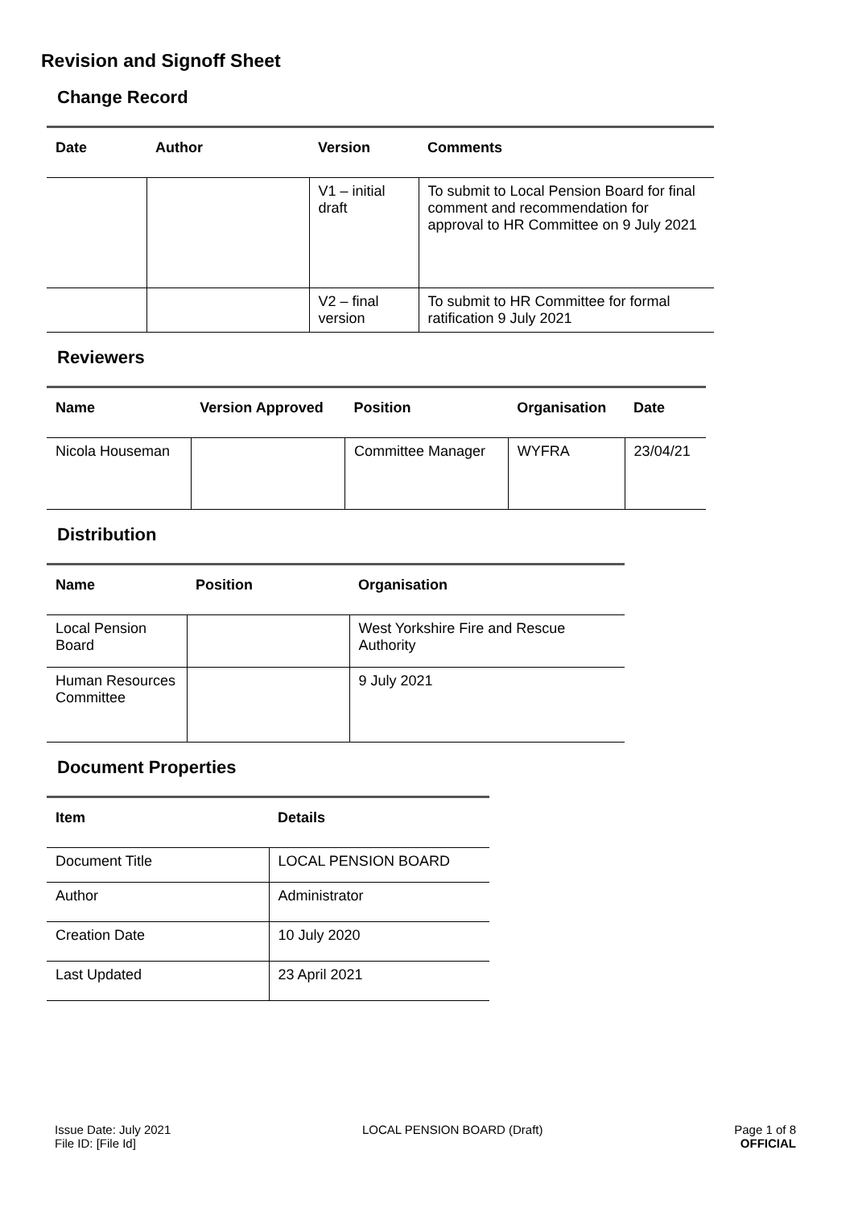Revision and Signoff Sheet
Change Record
| Date | Author | Version | Comments |
| --- | --- | --- | --- |
| | | V1 – initial draft | To submit to Local Pension Board for final comment and recommendation for approval to HR Committee on 9 July 2021 |
| | | V2 – final version | To submit to HR Committee for formal ratification 9 July 2021 |
Reviewers
| Name | Version Approved | Position | Organisation | Date |
| --- | --- | --- | --- | --- |
| Nicola Houseman | | Committee Manager | WYFRA | 23/04/21 |
Distribution
| Name | Position | Organisation |
| --- | --- | --- |
| Local Pension Board | | West Yorkshire Fire and Rescue Authority |
| Human Resources Committee | | 9 July 2021 |
Document Properties
| Item | Details |
| --- | --- |
| Document Title | LOCAL PENSION BOARD |
| Author | Administrator |
| Creation Date | 10 July 2020 |
| Last Updated | 23 April 2021 |
Issue Date: July 2021
File ID: [File Id]
LOCAL PENSION BOARD (Draft) Page 1 of 8
OFFICIAL